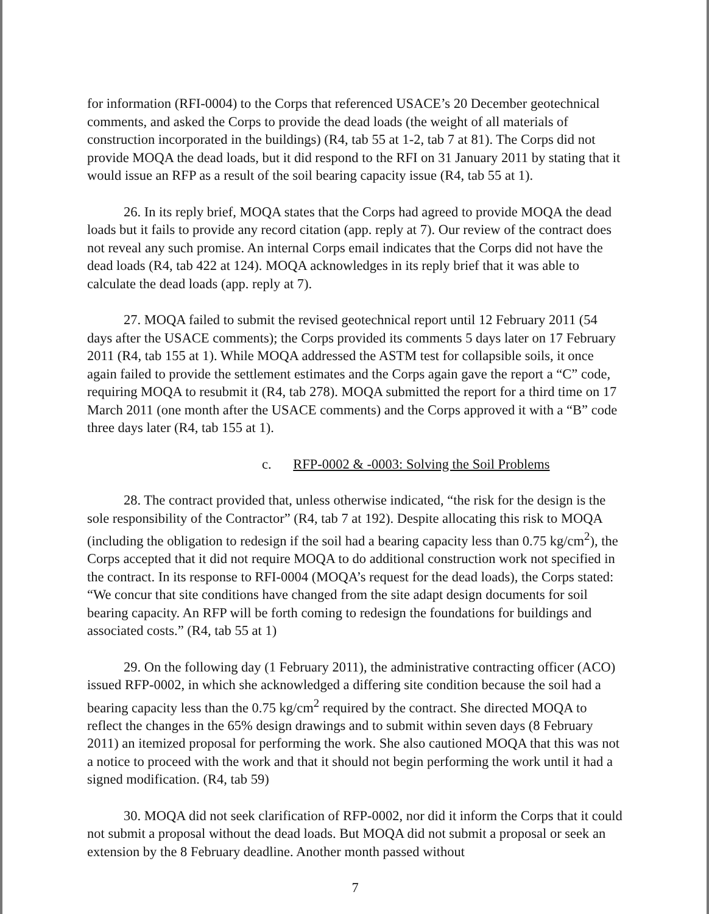for information (RFI-0004) to the Corps that referenced USACE’s 20 December geotechnical comments, and asked the Corps to provide the dead loads (the weight of all materials of construction incorporated in the buildings) (R4, tab 55 at 1-2, tab 7 at 81). The Corps did not provide MOQA the dead loads, but it did respond to the RFI on 31 January 2011 by stating that it would issue an RFP as a result of the soil bearing capacity issue (R4, tab 55 at 1).
26. In its reply brief, MOQA states that the Corps had agreed to provide MOQA the dead loads but it fails to provide any record citation (app. reply at 7). Our review of the contract does not reveal any such promise. An internal Corps email indicates that the Corps did not have the dead loads (R4, tab 422 at 124). MOQA acknowledges in its reply brief that it was able to calculate the dead loads (app. reply at 7).
27. MOQA failed to submit the revised geotechnical report until 12 February 2011 (54 days after the USACE comments); the Corps provided its comments 5 days later on 17 February 2011 (R4, tab 155 at 1). While MOQA addressed the ASTM test for collapsible soils, it once again failed to provide the settlement estimates and the Corps again gave the report a “C” code, requiring MOQA to resubmit it (R4, tab 278). MOQA submitted the report for a third time on 17 March 2011 (one month after the USACE comments) and the Corps approved it with a “B” code three days later (R4, tab 155 at 1).
c. RFP-0002 & -0003: Solving the Soil Problems
28. The contract provided that, unless otherwise indicated, “the risk for the design is the sole responsibility of the Contractor” (R4, tab 7 at 192). Despite allocating this risk to MOQA (including the obligation to redesign if the soil had a bearing capacity less than 0.75 kg/cm<sup>2</sup>), the Corps accepted that it did not require MOQA to do additional construction work not specified in the contract. In its response to RFI-0004 (MOQA’s request for the dead loads), the Corps stated: “We concur that site conditions have changed from the site adapt design documents for soil bearing capacity. An RFP will be forth coming to redesign the foundations for buildings and associated costs.” (R4, tab 55 at 1)
29. On the following day (1 February 2011), the administrative contracting officer (ACO) issued RFP-0002, in which she acknowledged a differing site condition because the soil had a bearing capacity less than the 0.75 kg/cm<sup>2</sup> required by the contract. She directed MOQA to reflect the changes in the 65% design drawings and to submit within seven days (8 February 2011) an itemized proposal for performing the work. She also cautioned MOQA that this was not a notice to proceed with the work and that it should not begin performing the work until it had a signed modification. (R4, tab 59)
30. MOQA did not seek clarification of RFP-0002, nor did it inform the Corps that it could not submit a proposal without the dead loads. But MOQA did not submit a proposal or seek an extension by the 8 February deadline. Another month passed without
7